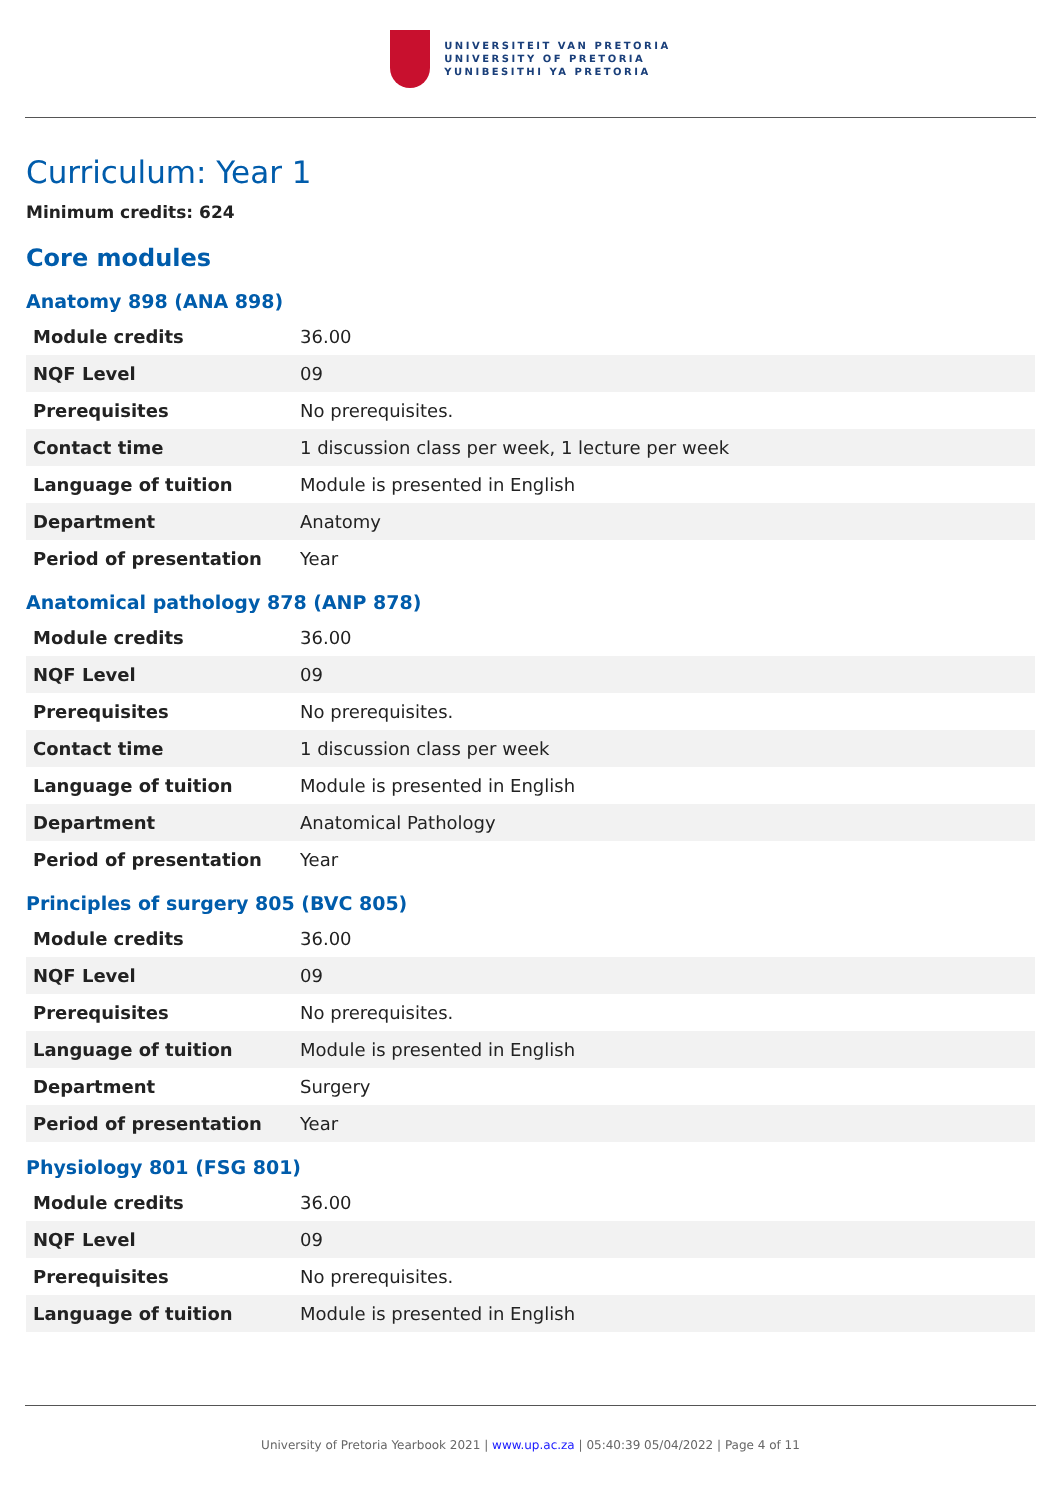UNIVERSITEIT VAN PRETORIA
UNIVERSITY OF PRETORIA
YUNIBESITHI YA PRETORIA
Curriculum: Year 1
Minimum credits: 624
Core modules
Anatomy 898 (ANA 898)
| Module credits | 36.00 |
| NQF Level | 09 |
| Prerequisites | No prerequisites. |
| Contact time | 1 discussion class per week, 1 lecture per week |
| Language of tuition | Module is presented in English |
| Department | Anatomy |
| Period of presentation | Year |
Anatomical pathology 878 (ANP 878)
| Module credits | 36.00 |
| NQF Level | 09 |
| Prerequisites | No prerequisites. |
| Contact time | 1 discussion class per week |
| Language of tuition | Module is presented in English |
| Department | Anatomical Pathology |
| Period of presentation | Year |
Principles of surgery 805 (BVC 805)
| Module credits | 36.00 |
| NQF Level | 09 |
| Prerequisites | No prerequisites. |
| Language of tuition | Module is presented in English |
| Department | Surgery |
| Period of presentation | Year |
Physiology 801 (FSG 801)
| Module credits | 36.00 |
| NQF Level | 09 |
| Prerequisites | No prerequisites. |
| Language of tuition | Module is presented in English |
University of Pretoria Yearbook 2021 | www.up.ac.za | 05:40:39 05/04/2022 | Page 4 of 11